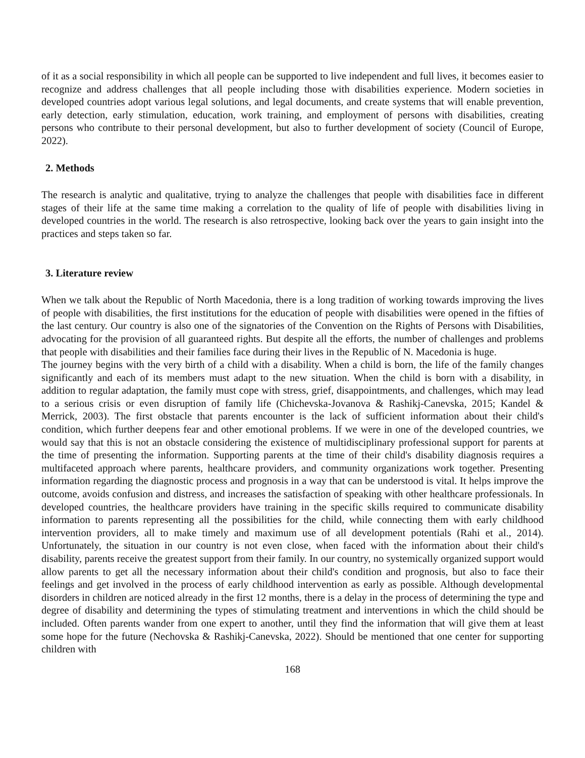of it as a social responsibility in which all people can be supported to live independent and full lives, it becomes easier to recognize and address challenges that all people including those with disabilities experience. Modern societies in developed countries adopt various legal solutions, and legal documents, and create systems that will enable prevention, early detection, early stimulation, education, work training, and employment of persons with disabilities, creating persons who contribute to their personal development, but also to further development of society (Council of Europe, 2022).
2. Methods
The research is analytic and qualitative, trying to analyze the challenges that people with disabilities face in different stages of their life at the same time making a correlation to the quality of life of people with disabilities living in developed countries in the world. The research is also retrospective, looking back over the years to gain insight into the practices and steps taken so far.
3. Literature review
When we talk about the Republic of North Macedonia, there is a long tradition of working towards improving the lives of people with disabilities, the first institutions for the education of people with disabilities were opened in the fifties of the last century. Our country is also one of the signatories of the Convention on the Rights of Persons with Disabilities, advocating for the provision of all guaranteed rights. But despite all the efforts, the number of challenges and problems that people with disabilities and their families face during their lives in the Republic of N. Macedonia is huge.
The journey begins with the very birth of a child with a disability. When a child is born, the life of the family changes significantly and each of its members must adapt to the new situation. When the child is born with a disability, in addition to regular adaptation, the family must cope with stress, grief, disappointments, and challenges, which may lead to a serious crisis or even disruption of family life (Chichevska-Jovanova & Rashikj-Canevska, 2015; Kandel & Merrick, 2003). The first obstacle that parents encounter is the lack of sufficient information about their child's condition, which further deepens fear and other emotional problems. If we were in one of the developed countries, we would say that this is not an obstacle considering the existence of multidisciplinary professional support for parents at the time of presenting the information. Supporting parents at the time of their child's disability diagnosis requires a multifaceted approach where parents, healthcare providers, and community organizations work together. Presenting information regarding the diagnostic process and prognosis in a way that can be understood is vital. It helps improve the outcome, avoids confusion and distress, and increases the satisfaction of speaking with other healthcare professionals. In developed countries, the healthcare providers have training in the specific skills required to communicate disability information to parents representing all the possibilities for the child, while connecting them with early childhood intervention providers, all to make timely and maximum use of all development potentials (Rahi et al., 2014). Unfortunately, the situation in our country is not even close, when faced with the information about their child's disability, parents receive the greatest support from their family. In our country, no systemically organized support would allow parents to get all the necessary information about their child's condition and prognosis, but also to face their feelings and get involved in the process of early childhood intervention as early as possible. Although developmental disorders in children are noticed already in the first 12 months, there is a delay in the process of determining the type and degree of disability and determining the types of stimulating treatment and interventions in which the child should be included. Often parents wander from one expert to another, until they find the information that will give them at least some hope for the future (Nechovska & Rashikj-Canevska, 2022). Should be mentioned that one center for supporting children with
168